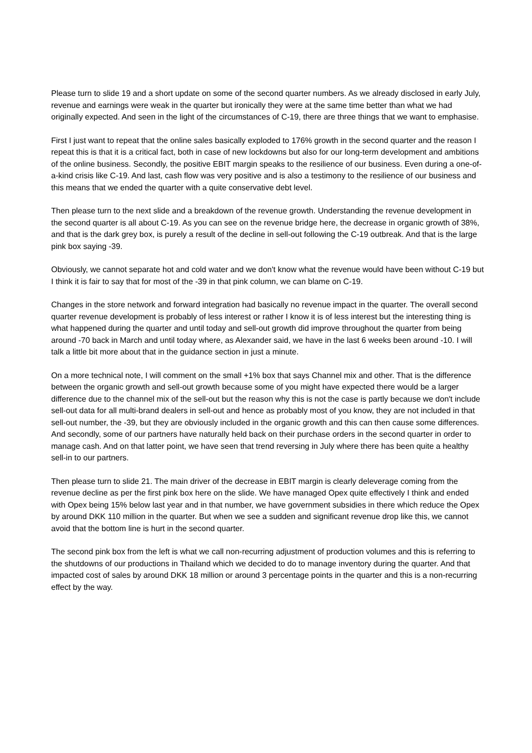Please turn to slide 19 and a short update on some of the second quarter numbers. As we already disclosed in early July, revenue and earnings were weak in the quarter but ironically they were at the same time better than what we had originally expected. And seen in the light of the circumstances of C-19, there are three things that we want to emphasise.
First I just want to repeat that the online sales basically exploded to 176% growth in the second quarter and the reason I repeat this is that it is a critical fact, both in case of new lockdowns but also for our long-term development and ambitions of the online business. Secondly, the positive EBIT margin speaks to the resilience of our business. Even during a one-of-a-kind crisis like C-19. And last, cash flow was very positive and is also a testimony to the resilience of our business and this means that we ended the quarter with a quite conservative debt level.
Then please turn to the next slide and a breakdown of the revenue growth. Understanding the revenue development in the second quarter is all about C-19. As you can see on the revenue bridge here, the decrease in organic growth of 38%, and that is the dark grey box, is purely a result of the decline in sell-out following the C-19 outbreak. And that is the large pink box saying -39.
Obviously, we cannot separate hot and cold water and we don't know what the revenue would have been without C-19 but I think it is fair to say that for most of the -39 in that pink column, we can blame on C-19.
Changes in the store network and forward integration had basically no revenue impact in the quarter. The overall second quarter revenue development is probably of less interest or rather I know it is of less interest but the interesting thing is what happened during the quarter and until today and sell-out growth did improve throughout the quarter from being around -70 back in March and until today where, as Alexander said, we have in the last 6 weeks been around -10. I will talk a little bit more about that in the guidance section in just a minute.
On a more technical note, I will comment on the small +1% box that says Channel mix and other. That is the difference between the organic growth and sell-out growth because some of you might have expected there would be a larger difference due to the channel mix of the sell-out but the reason why this is not the case is partly because we don't include sell-out data for all multi-brand dealers in sell-out and hence as probably most of you know, they are not included in that sell-out number, the -39, but they are obviously included in the organic growth and this can then cause some differences. And secondly, some of our partners have naturally held back on their purchase orders in the second quarter in order to manage cash. And on that latter point, we have seen that trend reversing in July where there has been quite a healthy sell-in to our partners.
Then please turn to slide 21. The main driver of the decrease in EBIT margin is clearly deleverage coming from the revenue decline as per the first pink box here on the slide. We have managed Opex quite effectively I think and ended with Opex being 15% below last year and in that number, we have government subsidies in there which reduce the Opex by around DKK 110 million in the quarter. But when we see a sudden and significant revenue drop like this, we cannot avoid that the bottom line is hurt in the second quarter.
The second pink box from the left is what we call non-recurring adjustment of production volumes and this is referring to the shutdowns of our productions in Thailand which we decided to do to manage inventory during the quarter. And that impacted cost of sales by around DKK 18 million or around 3 percentage points in the quarter and this is a non-recurring effect by the way.